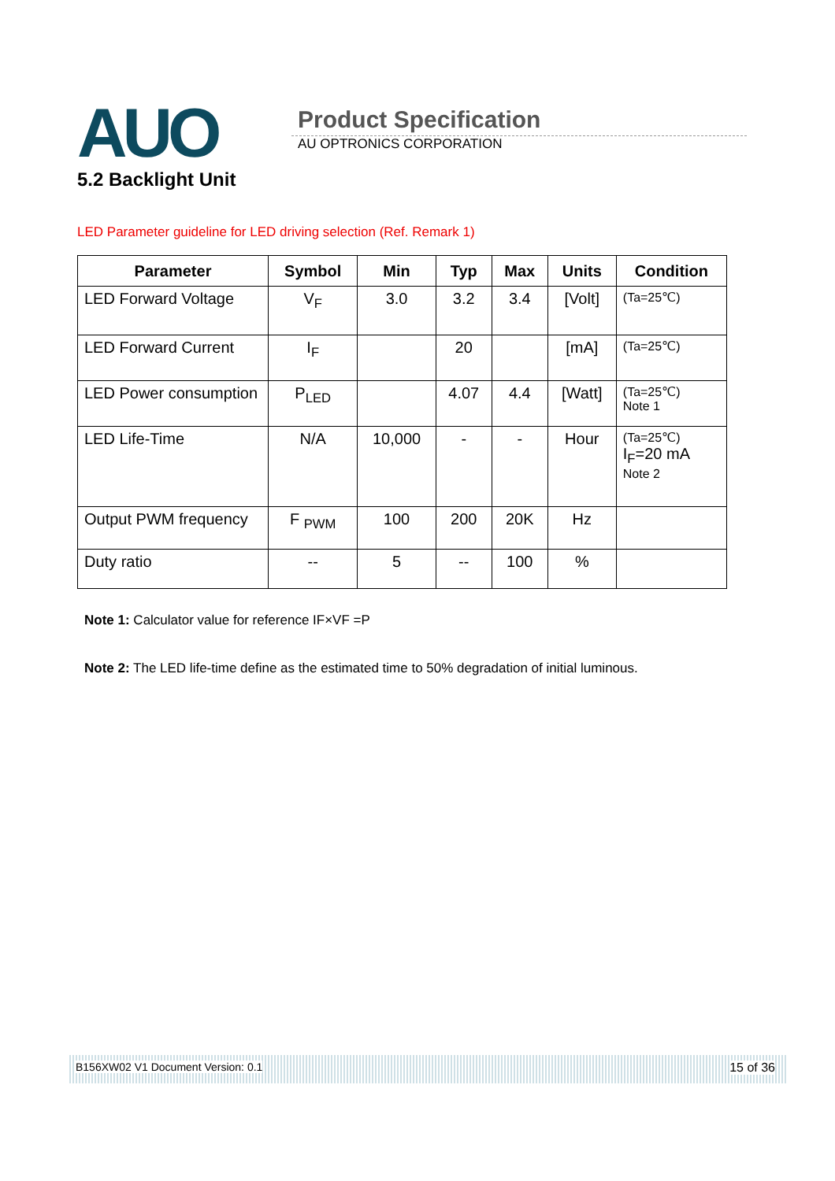AUO
Product Specification
AU OPTRONICS CORPORATION
5.2 Backlight Unit
LED Parameter guideline for LED driving selection (Ref. Remark 1)
| Parameter | Symbol | Min | Typ | Max | Units | Condition |
| --- | --- | --- | --- | --- | --- | --- |
| LED Forward Voltage | V<sub>F</sub> | 3.0 | 3.2 | 3.4 | [Volt] | (Ta=25℃) |
| LED Forward Current | I<sub>F</sub> | | 20 | | [mA] | (Ta=25℃) |
| LED Power consumption | P<sub>LED</sub> | | 4.07 | 4.4 | [Watt] | (Ta=25℃) Note 1 |
| LED Life-Time | N/A | 10,000 | - | - | Hour | (Ta=25℃) I<sub>F</sub>=20 mA Note 2 |
| Output PWM frequency | F <sub>PWM</sub> | 100 | 200 | 20K | Hz | |
| Duty ratio | -- | 5 | -- | 100 | % | |
Note 1: Calculator value for reference IF×VF =P
Note 2: The LED life-time define as the estimated time to 50% degradation of initial luminous.
B156XW02 V1 Document Version: 0.1 15 of 36